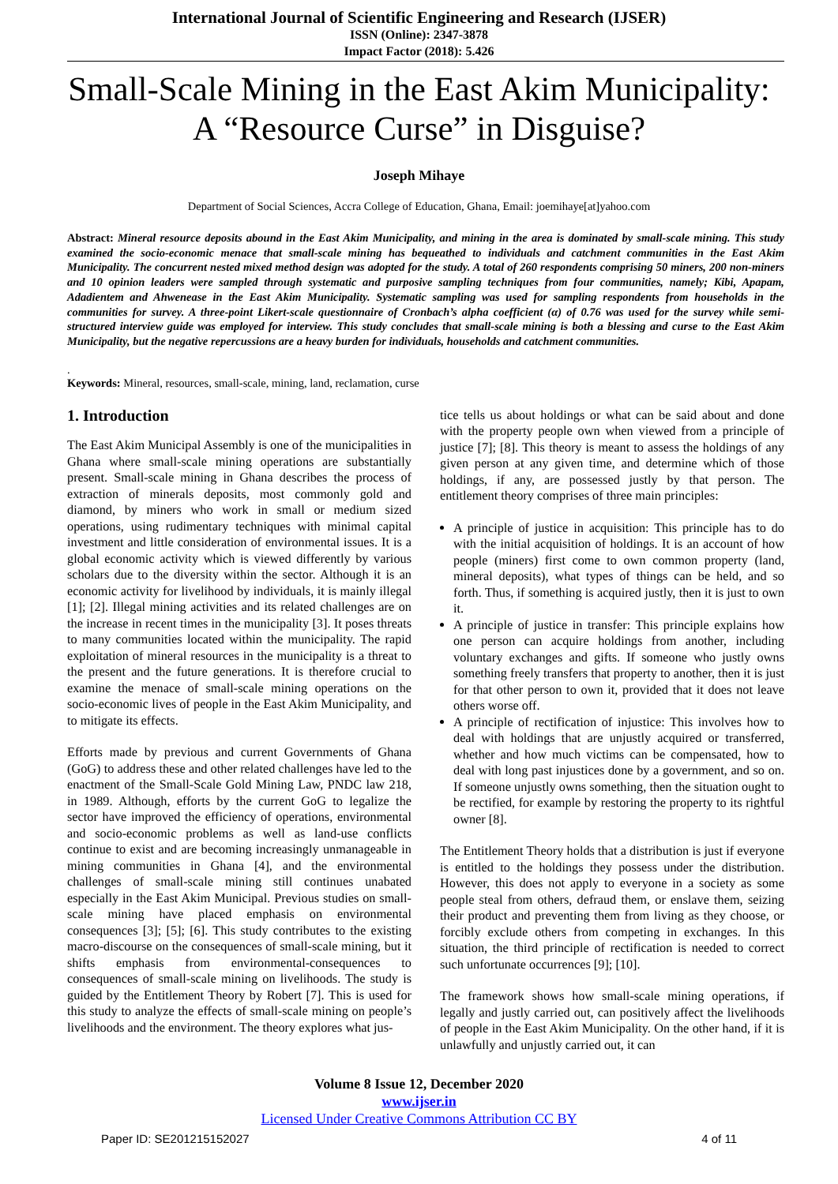International Journal of Scientific Engineering and Research (IJSER)
ISSN (Online): 2347-3878
Impact Factor (2018): 5.426
Small-Scale Mining in the East Akim Municipality:
A “Resource Curse” in Disguise?
Joseph Mihaye
Department of Social Sciences, Accra College of Education, Ghana, Email: joemihaye[at]yahoo.com
Abstract: Mineral resource deposits abound in the East Akim Municipality, and mining in the area is dominated by small-scale mining. This study examined the socio-economic menace that small-scale mining has bequeathed to individuals and catchment communities in the East Akim Municipality. The concurrent nested mixed method design was adopted for the study. A total of 260 respondents comprising 50 miners, 200 non-miners and 10 opinion leaders were sampled through systematic and purposive sampling techniques from four communities, namely; Kibi, Apapam, Adadientem and Ahwenease in the East Akim Municipality. Systematic sampling was used for sampling respondents from households in the communities for survey. A three-point Likert-scale questionnaire of Cronbach’s alpha coefficient (α) of 0.76 was used for the survey while semi-structured interview guide was employed for interview. This study concludes that small-scale mining is both a blessing and curse to the East Akim Municipality, but the negative repercussions are a heavy burden for individuals, households and catchment communities.
.
Keywords: Mineral, resources, small-scale, mining, land, reclamation, curse
1. Introduction
The East Akim Municipal Assembly is one of the municipalities in Ghana where small-scale mining operations are substantially present. Small-scale mining in Ghana describes the process of extraction of minerals deposits, most commonly gold and diamond, by miners who work in small or medium sized operations, using rudimentary techniques with minimal capital investment and little consideration of environmental issues. It is a global economic activity which is viewed differently by various scholars due to the diversity within the sector. Although it is an economic activity for livelihood by individuals, it is mainly illegal [1]; [2]. Illegal mining activities and its related challenges are on the increase in recent times in the municipality [3]. It poses threats to many communities located within the municipality. The rapid exploitation of mineral resources in the municipality is a threat to the present and the future generations. It is therefore crucial to examine the menace of small-scale mining operations on the socio-economic lives of people in the East Akim Municipality, and to mitigate its effects.
Efforts made by previous and current Governments of Ghana (GoG) to address these and other related challenges have led to the enactment of the Small-Scale Gold Mining Law, PNDC law 218, in 1989. Although, efforts by the current GoG to legalize the sector have improved the efficiency of operations, environmental and socio-economic problems as well as land-use conflicts continue to exist and are becoming increasingly unmanageable in mining communities in Ghana [4], and the environmental challenges of small-scale mining still continues unabated especially in the East Akim Municipal. Previous studies on small-scale mining have placed emphasis on environmental consequences [3]; [5]; [6]. This study contributes to the existing macro-discourse on the consequences of small-scale mining, but it shifts emphasis from environmental-consequences to consequences of small-scale mining on livelihoods. The study is guided by the Entitlement Theory by Robert [7]. This is used for this study to analyze the effects of small-scale mining on people’s livelihoods and the environment. The theory explores what jus-
tice tells us about holdings or what can be said about and done with the property people own when viewed from a principle of justice [7]; [8]. This theory is meant to assess the holdings of any given person at any given time, and determine which of those holdings, if any, are possessed justly by that person. The entitlement theory comprises of three main principles:
A principle of justice in acquisition: This principle has to do with the initial acquisition of holdings. It is an account of how people (miners) first come to own common property (land, mineral deposits), what types of things can be held, and so forth. Thus, if something is acquired justly, then it is just to own it.
A principle of justice in transfer: This principle explains how one person can acquire holdings from another, including voluntary exchanges and gifts. If someone who justly owns something freely transfers that property to another, then it is just for that other person to own it, provided that it does not leave others worse off.
A principle of rectification of injustice: This involves how to deal with holdings that are unjustly acquired or transferred, whether and how much victims can be compensated, how to deal with long past injustices done by a government, and so on. If someone unjustly owns something, then the situation ought to be rectified, for example by restoring the property to its rightful owner [8].
The Entitlement Theory holds that a distribution is just if everyone is entitled to the holdings they possess under the distribution. However, this does not apply to everyone in a society as some people steal from others, defraud them, or enslave them, seizing their product and preventing them from living as they choose, or forcibly exclude others from competing in exchanges. In this situation, the third principle of rectification is needed to correct such unfortunate occurrences [9]; [10].
The framework shows how small-scale mining operations, if legally and justly carried out, can positively affect the livelihoods of people in the East Akim Municipality. On the other hand, if it is unlawfully and unjustly carried out, it can
Volume 8 Issue 12, December 2020
www.ijser.in
Licensed Under Creative Commons Attribution CC BY
Paper ID: SE201215152027 4 of 11